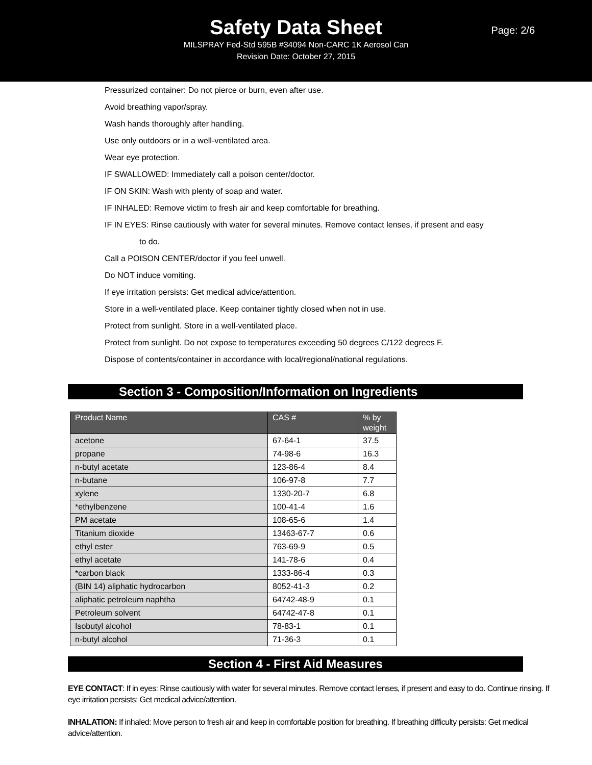Safety Data Sheet
Page: 2/6
MILSPRAY Fed-Std 595B #34094 Non-CARC 1K Aerosol Can
Revision Date: October 27, 2015
Pressurized container: Do not pierce or burn, even after use.
Avoid breathing vapor/spray.
Wash hands thoroughly after handling.
Use only outdoors or in a well-ventilated area.
Wear eye protection.
IF SWALLOWED: Immediately call a poison center/doctor.
IF ON SKIN: Wash with plenty of soap and water.
IF INHALED: Remove victim to fresh air and keep comfortable for breathing.
IF IN EYES: Rinse cautiously with water for several minutes. Remove contact lenses, if present and easy
to do.
Call a POISON CENTER/doctor if you feel unwell.
Do NOT induce vomiting.
If eye irritation persists: Get medical advice/attention.
Store in a well-ventilated place. Keep container tightly closed when not in use.
Protect from sunlight. Store in a well-ventilated place.
Protect from sunlight. Do not expose to temperatures exceeding 50 degrees C/122 degrees F.
Dispose of contents/container in accordance with local/regional/national regulations.
Section 3 - Composition/Information on Ingredients
| Product Name | CAS # | % by weight |
| --- | --- | --- |
| acetone | 67-64-1 | 37.5 |
| propane | 74-98-6 | 16.3 |
| n-butyl acetate | 123-86-4 | 8.4 |
| n-butane | 106-97-8 | 7.7 |
| xylene | 1330-20-7 | 6.8 |
| *ethylbenzene | 100-41-4 | 1.6 |
| PM acetate | 108-65-6 | 1.4 |
| Titanium dioxide | 13463-67-7 | 0.6 |
| ethyl ester | 763-69-9 | 0.5 |
| ethyl acetate | 141-78-6 | 0.4 |
| *carbon black | 1333-86-4 | 0.3 |
| (BIN 14) aliphatic hydrocarbon | 8052-41-3 | 0.2 |
| aliphatic petroleum naphtha | 64742-48-9 | 0.1 |
| Petroleum solvent | 64742-47-8 | 0.1 |
| Isobutyl alcohol | 78-83-1 | 0.1 |
| n-butyl alcohol | 71-36-3 | 0.1 |
Section 4 - First Aid Measures
EYE CONTACT: If in eyes: Rinse cautiously with water for several minutes. Remove contact lenses, if present and easy to do. Continue rinsing. If eye irritation persists: Get medical advice/attention.
INHALATION: If inhaled: Move person to fresh air and keep in comfortable position for breathing. If breathing difficulty persists: Get medical advice/attention.